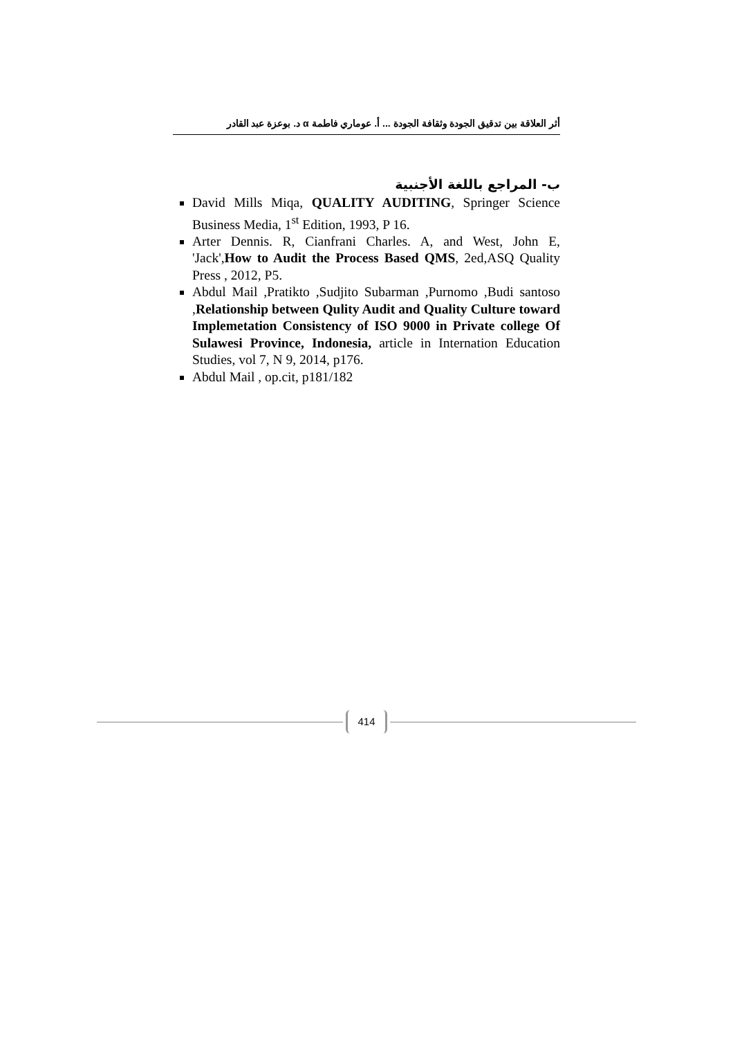أثر العلاقة بين تدقيق الجودة وثقافة الجودة ... أ. عوماري فاطمة α د. بوعزة عبد القادر
ب- المراجع باللغة الأجنبية
David Mills Miqa, QUALITY AUDITING, Springer Science Business Media, 1<sup>st</sup> Edition, 1993, P 16.
Arter Dennis. R, Cianfrani Charles. A, and West, John E, 'Jack',How to Audit the Process Based QMS, 2ed,ASQ Quality Press , 2012, P5.
Abdul Mail ,Pratikto ,Sudjito Subarman ,Purnomo ,Budi santoso ,Relationship between Qulity Audit and Quality Culture toward Implemetation Consistency of ISO 9000 in Private college Of Sulawesi Province, Indonesia, article in Internation Education Studies, vol 7, N 9, 2014, p176.
Abdul Mail , op.cit, p181/182
414